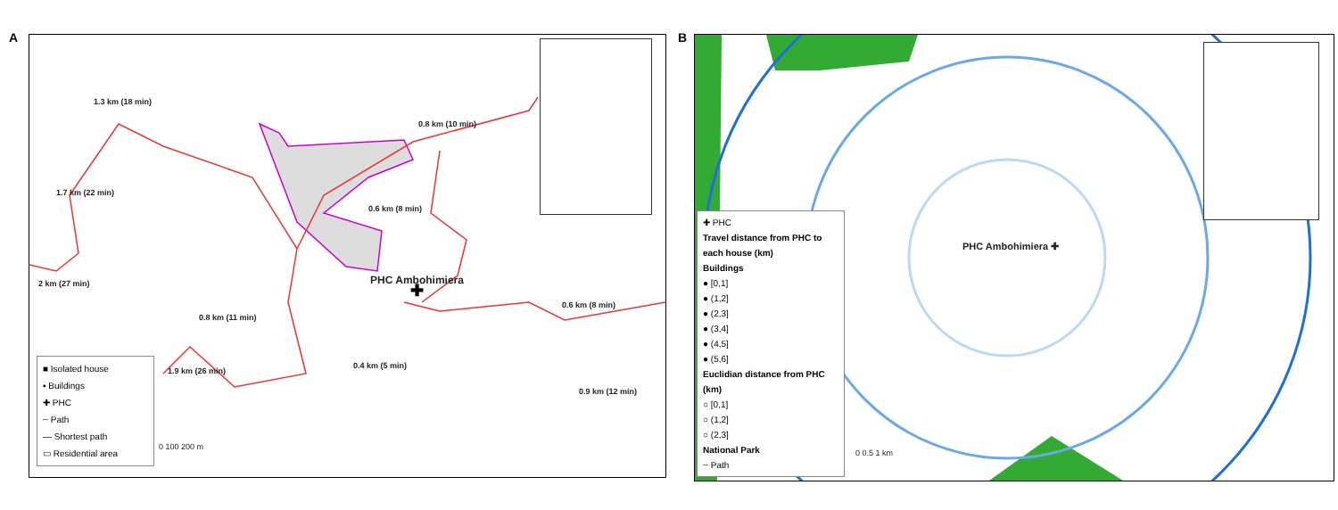A B
✚
1.3 km (18 min)
0.8 km (10 min)
1.7 km (22 min)
0.6 km (8 min)
2 km (27 min) PHC Ambohimiera
0.8 km (11 min)
0.6 km (8 min)
1.9 km (26 min)
0.4 km (5 min)
0.9 km (12 min)
0 100 200 m
■ Isolated house
▪ Buildings
✚ PHC
┄ Path
— Shortest path
▭ Residential area
PHC Ambohimiera ✚
0 0.5 1 km
✚ PHC
Travel distance from PHC to each house (km)
Buildings
● [0,1]
● (1,2]
● (2,3]
● (3,4]
● (4,5]
● (5,6]
Euclidian distance from PHC (km)
○ [0,1]
○ (1,2]
○ (2,3]
National Park
┄ Path